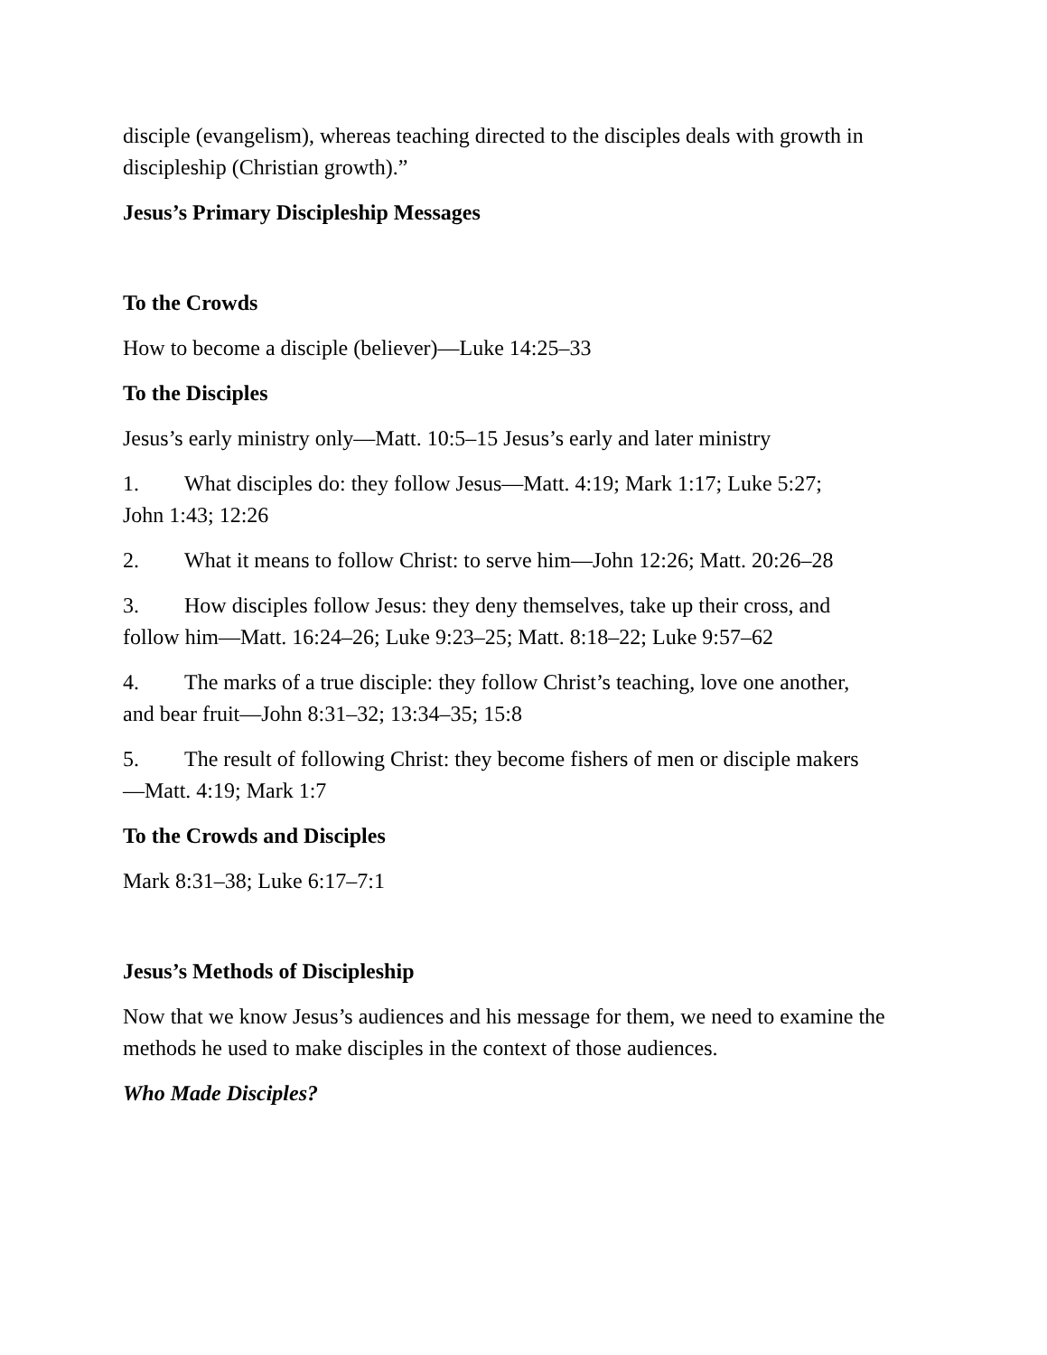disciple (evangelism), whereas teaching directed to the disciples deals with growth in discipleship (Christian growth).”
Jesus’s Primary Discipleship Messages
To the Crowds
How to become a disciple (believer)—Luke 14:25–33
To the Disciples
Jesus’s early ministry only—Matt. 10:5–15 Jesus’s early and later ministry
1. What disciples do: they follow Jesus—Matt. 4:19; Mark 1:17; Luke 5:27; John 1:43; 12:26
2. What it means to follow Christ: to serve him—John 12:26; Matt. 20:26–28
3. How disciples follow Jesus: they deny themselves, take up their cross, and follow him—Matt. 16:24–26; Luke 9:23–25; Matt. 8:18–22; Luke 9:57–62
4. The marks of a true disciple: they follow Christ’s teaching, love one another, and bear fruit—John 8:31–32; 13:34–35; 15:8
5. The result of following Christ: they become fishers of men or disciple makers—Matt. 4:19; Mark 1:7
To the Crowds and Disciples
Mark 8:31–38; Luke 6:17–7:1
Jesus’s Methods of Discipleship
Now that we know Jesus’s audiences and his message for them, we need to examine the methods he used to make disciples in the context of those audiences.
Who Made Disciples?